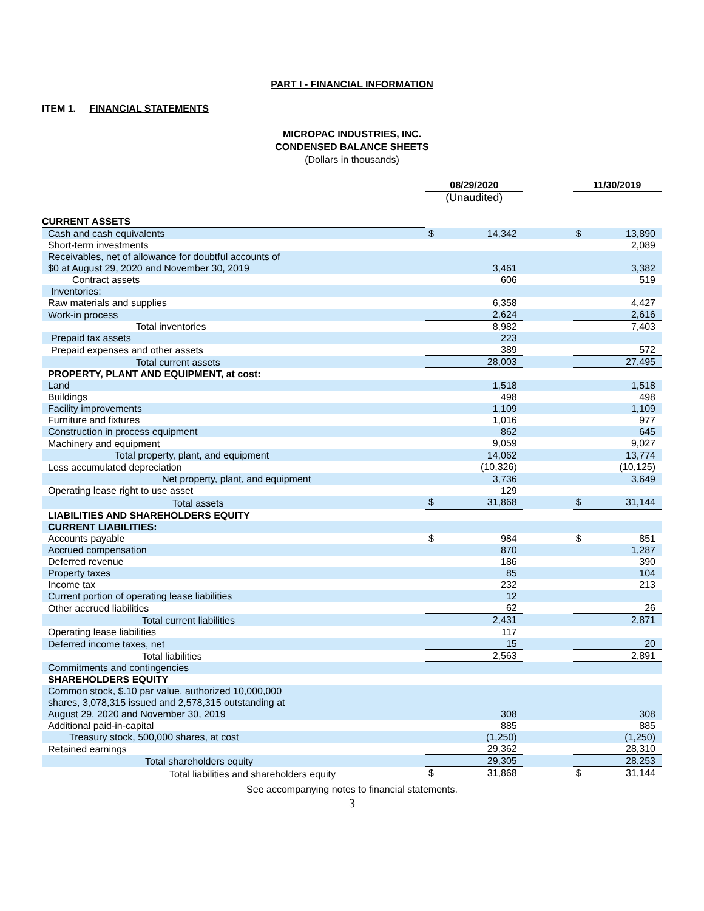PART I - FINANCIAL INFORMATION
ITEM 1. FINANCIAL STATEMENTS
MICROPAC INDUSTRIES, INC.
CONDENSED BALANCE SHEETS
(Dollars in thousands)
| | 08/29/2020 | | | 11/30/2019 | |
| --- | --- | --- | --- | --- | --- |
| | (Unaudited) | | | | |
| CURRENT ASSETS | | | | | |
| Cash and cash equivalents | $ | 14,342 | | $ | 13,890 |
| Short-term investments | | | | | 2,089 |
| Receivables, net of allowance for doubtful accounts of $0 at August 29, 2020 and November 30, 2019 | | 3,461 | | | 3,382 |
| Contract assets | | 606 | | | 519 |
| Inventories: | | | | | |
| Raw materials and supplies | | 6,358 | | | 4,427 |
| Work-in process | | 2,624 | | | 2,616 |
| Total inventories | | 8,982 | | | 7,403 |
| Prepaid tax assets | | 223 | | | |
| Prepaid expenses and other assets | | 389 | | | 572 |
| Total current assets | | 28,003 | | | 27,495 |
| PROPERTY, PLANT AND EQUIPMENT, at cost: | | | | | |
| Land | | 1,518 | | | 1,518 |
| Buildings | | 498 | | | 498 |
| Facility improvements | | 1,109 | | | 1,109 |
| Furniture and fixtures | | 1,016 | | | 977 |
| Construction in process equipment | | 862 | | | 645 |
| Machinery and equipment | | 9,059 | | | 9,027 |
| Total property, plant, and equipment | | 14,062 | | | 13,774 |
| Less accumulated depreciation | | (10,326) | | | (10,125) |
| Net property, plant, and equipment | | 3,736 | | | 3,649 |
| Operating lease right to use asset | | 129 | | | |
| Total assets | $ | 31,868 | | $ | 31,144 |
| LIABILITIES AND SHAREHOLDERS EQUITY | | | | | |
| CURRENT LIABILITIES: | | | | | |
| Accounts payable | $ | 984 | | $ | 851 |
| Accrued compensation | | 870 | | | 1,287 |
| Deferred revenue | | 186 | | | 390 |
| Property taxes | | 85 | | | 104 |
| Income tax | | 232 | | | 213 |
| Current portion of operating lease liabilities | | 12 | | | |
| Other accrued liabilities | | 62 | | | 26 |
| Total current liabilities | | 2,431 | | | 2,871 |
| Operating lease liabilities | | 117 | | | |
| Deferred income taxes, net | | 15 | | | 20 |
| Total liabilities | | 2,563 | | | 2,891 |
| Commitments and contingencies | | | | | |
| SHAREHOLDERS EQUITY | | | | | |
| Common stock, $.10 par value, authorized 10,000,000 shares, 3,078,315 issued and 2,578,315 outstanding at August 29, 2020 and November 30, 2019 | | 308 | | | 308 |
| Additional paid-in-capital | | 885 | | | 885 |
| Treasury stock, 500,000 shares, at cost | | (1,250) | | | (1,250) |
| Retained earnings | | 29,362 | | | 28,310 |
| Total shareholders equity | | 29,305 | | | 28,253 |
| Total liabilities and shareholders equity | $ | 31,868 | | $ | 31,144 |
See accompanying notes to financial statements.
3